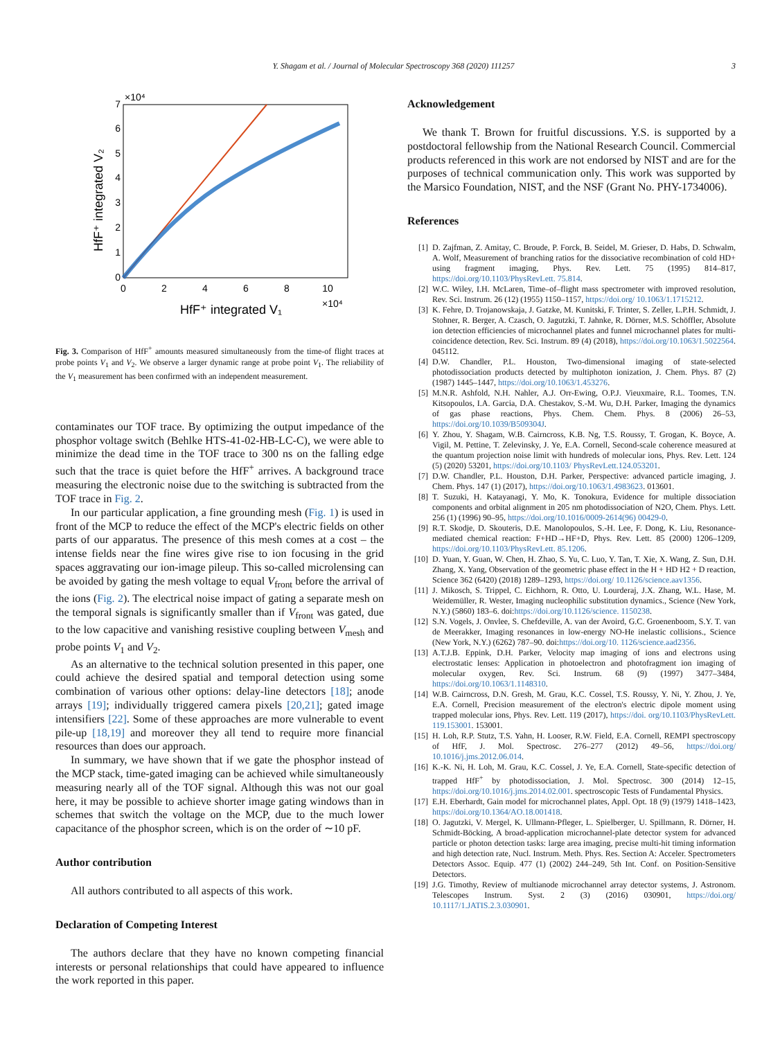Y. Shagam et al. / Journal of Molecular Spectroscopy 368 (2020) 111257 3
0
1
2
3
4
5
6
7
0
2
4
6
8
10
×10⁴
×10⁴
HfF⁺ integrated V₁
HfF⁺ integrated V₂
Fig. 3. Comparison of HfF<sup>+</sup> amounts measured simultaneously from the time-of flight traces at probe points V<sub>1</sub> and V<sub>2</sub>. We observe a larger dynamic range at probe point V<sub>1</sub>. The reliability of the V<sub>1</sub> measurement has been confirmed with an independent measurement.
contaminates our TOF trace. By optimizing the output impedance of the phosphor voltage switch (Behlke HTS-41-02-HB-LC-C), we were able to minimize the dead time in the TOF trace to 300 ns on the falling edge such that the trace is quiet before the HfF<sup>+</sup> arrives. A background trace measuring the electronic noise due to the switching is subtracted from the TOF trace in Fig. 2.
In our particular application, a fine grounding mesh (Fig. 1) is used in front of the MCP to reduce the effect of the MCP's electric fields on other parts of our apparatus. The presence of this mesh comes at a cost – the intense fields near the fine wires give rise to ion focusing in the grid spaces aggravating our ion-image pileup. This so-called microlensing can be avoided by gating the mesh voltage to equal V<sub>front</sub> before the arrival of the ions (Fig. 2). The electrical noise impact of gating a separate mesh on the temporal signals is significantly smaller than if V<sub>front</sub> was gated, due to the low capacitive and vanishing resistive coupling between V<sub>mesh</sub> and probe points V<sub>1</sub> and V<sub>2</sub>.
As an alternative to the technical solution presented in this paper, one could achieve the desired spatial and temporal detection using some combination of various other options: delay-line detectors [18]; anode arrays [19]; individually triggered camera pixels [20,21]; gated image intensifiers [22]. Some of these approaches are more vulnerable to event pile-up [18,19] and moreover they all tend to require more financial resources than does our approach.
In summary, we have shown that if we gate the phosphor instead of the MCP stack, time-gated imaging can be achieved while simultaneously measuring nearly all of the TOF signal. Although this was not our goal here, it may be possible to achieve shorter image gating windows than in schemes that switch the voltage on the MCP, due to the much lower capacitance of the phosphor screen, which is on the order of ∼10 pF.
Author contribution
All authors contributed to all aspects of this work.
Declaration of Competing Interest
The authors declare that they have no known competing financial interests or personal relationships that could have appeared to influence the work reported in this paper.
Acknowledgement
We thank T. Brown for fruitful discussions. Y.S. is supported by a postdoctoral fellowship from the National Research Council. Commercial products referenced in this work are not endorsed by NIST and are for the purposes of technical communication only. This work was supported by the Marsico Foundation, NIST, and the NSF (Grant No. PHY-1734006).
References
[1] D. Zajfman, Z. Amitay, C. Broude, P. Forck, B. Seidel, M. Grieser, D. Habs, D. Schwalm, A. Wolf, Measurement of branching ratios for the dissociative recombination of cold HD+ using fragment imaging, Phys. Rev. Lett. 75 (1995) 814–817, https://doi.org/10.1103/PhysRevLett. 75.814.
[2] W.C. Wiley, I.H. McLaren, Time–of–flight mass spectrometer with improved resolution, Rev. Sci. Instrum. 26 (12) (1955) 1150–1157, https://doi.org/ 10.1063/1.1715212.
[3] K. Fehre, D. Trojanowskaja, J. Gatzke, M. Kunitski, F. Trinter, S. Zeller, L.P.H. Schmidt, J. Stohner, R. Berger, A. Czasch, O. Jagutzki, T. Jahnke, R. Dörner, M.S. Schöffler, Absolute ion detection efficiencies of microchannel plates and funnel microchannel plates for multi-coincidence detection, Rev. Sci. Instrum. 89 (4) (2018), https://doi.org/10.1063/1.5022564. 045112.
[4] D.W. Chandler, P.L. Houston, Two-dimensional imaging of state-selected photodissociation products detected by multiphoton ionization, J. Chem. Phys. 87 (2) (1987) 1445–1447, https://doi.org/10.1063/1.453276.
[5] M.N.R. Ashfold, N.H. Nahler, A.J. Orr-Ewing, O.P.J. Vieuxmaire, R.L. Toomes, T.N. Kitsopoulos, I.A. Garcia, D.A. Chestakov, S.-M. Wu, D.H. Parker, Imaging the dynamics of gas phase reactions, Phys. Chem. Chem. Phys. 8 (2006) 26–53, https://doi.org/10.1039/B509304J.
[6] Y. Zhou, Y. Shagam, W.B. Cairncross, K.B. Ng, T.S. Roussy, T. Grogan, K. Boyce, A. Vigil, M. Pettine, T. Zelevinsky, J. Ye, E.A. Cornell, Second-scale coherence measured at the quantum projection noise limit with hundreds of molecular ions, Phys. Rev. Lett. 124 (5) (2020) 53201, https://doi.org/10.1103/ PhysRevLett.124.053201.
[7] D.W. Chandler, P.L. Houston, D.H. Parker, Perspective: advanced particle imaging, J. Chem. Phys. 147 (1) (2017), https://doi.org/10.1063/1.4983623. 013601.
[8] T. Suzuki, H. Katayanagi, Y. Mo, K. Tonokura, Evidence for multiple dissociation components and orbital alignment in 205 nm photodissociation of N2O, Chem. Phys. Lett. 256 (1) (1996) 90–95, https://doi.org/10.1016/0009-2614(96) 00429-0.
[9] R.T. Skodje, D. Skouteris, D.E. Manolopoulos, S.-H. Lee, F. Dong, K. Liu, Resonance-mediated chemical reaction: F+HD→HF+D, Phys. Rev. Lett. 85 (2000) 1206–1209, https://doi.org/10.1103/PhysRevLett. 85.1206.
[10] D. Yuan, Y. Guan, W. Chen, H. Zhao, S. Yu, C. Luo, Y. Tan, T. Xie, X. Wang, Z. Sun, D.H. Zhang, X. Yang, Observation of the geometric phase effect in the H + HD H2 + D reaction, Science 362 (6420) (2018) 1289–1293, https://doi.org/ 10.1126/science.aav1356.
[11] J. Mikosch, S. Trippel, C. Eichhorn, R. Otto, U. Lourderaj, J.X. Zhang, W.L. Hase, M. Weidemüller, R. Wester, Imaging nucleophilic substitution dynamics., Science (New York, N.Y.) (5860) 183–6. doi:https://doi.org/10.1126/science. 1150238.
[12] S.N. Vogels, J. Onvlee, S. Chefdeville, A. van der Avoird, G.C. Groenenboom, S.Y. T. van de Meerakker, Imaging resonances in low-energy NO-He inelastic collisions., Science (New York, N.Y.) (6262) 787–90. doi:https://doi.org/10. 1126/science.aad2356.
[13] A.T.J.B. Eppink, D.H. Parker, Velocity map imaging of ions and electrons using electrostatic lenses: Application in photoelectron and photofragment ion imaging of molecular oxygen, Rev. Sci. Instrum. 68 (9) (1997) 3477–3484, https://doi.org/10.1063/1.1148310.
[14] W.B. Cairncross, D.N. Gresh, M. Grau, K.C. Cossel, T.S. Roussy, Y. Ni, Y. Zhou, J. Ye, E.A. Cornell, Precision measurement of the electron's electric dipole moment using trapped molecular ions, Phys. Rev. Lett. 119 (2017), https://doi. org/10.1103/PhysRevLett. 119.153001. 153001.
[15] H. Loh, R.P. Stutz, T.S. Yahn, H. Looser, R.W. Field, E.A. Cornell, REMPI spectroscopy of HfF, J. Mol. Spectrosc. 276–277 (2012) 49–56, https://doi.org/ 10.1016/j.jms.2012.06.014.
[16] K.-K. Ni, H. Loh, M. Grau, K.C. Cossel, J. Ye, E.A. Cornell, State-specific detection of trapped HfF<sup>+</sup> by photodissociation, J. Mol. Spectrosc. 300 (2014) 12–15, https://doi.org/10.1016/j.jms.2014.02.001. spectroscopic Tests of Fundamental Physics.
[17] E.H. Eberhardt, Gain model for microchannel plates, Appl. Opt. 18 (9) (1979) 1418–1423, https://doi.org/10.1364/AO.18.001418.
[18] O. Jagutzki, V. Mergel, K. Ullmann-Pfleger, L. Spielberger, U. Spillmann, R. Dörner, H. Schmidt-Böcking, A broad-application microchannel-plate detector system for advanced particle or photon detection tasks: large area imaging, precise multi-hit timing information and high detection rate, Nucl. Instrum. Meth. Phys. Res. Section A: Acceler. Spectrometers Detectors Assoc. Equip. 477 (1) (2002) 244–249, 5th Int. Conf. on Position-Sensitive Detectors.
[19] J.G. Timothy, Review of multianode microchannel array detector systems, J. Astronom. Telescopes Instrum. Syst. 2 (3) (2016) 030901, https://doi.org/ 10.1117/1.JATIS.2.3.030901.